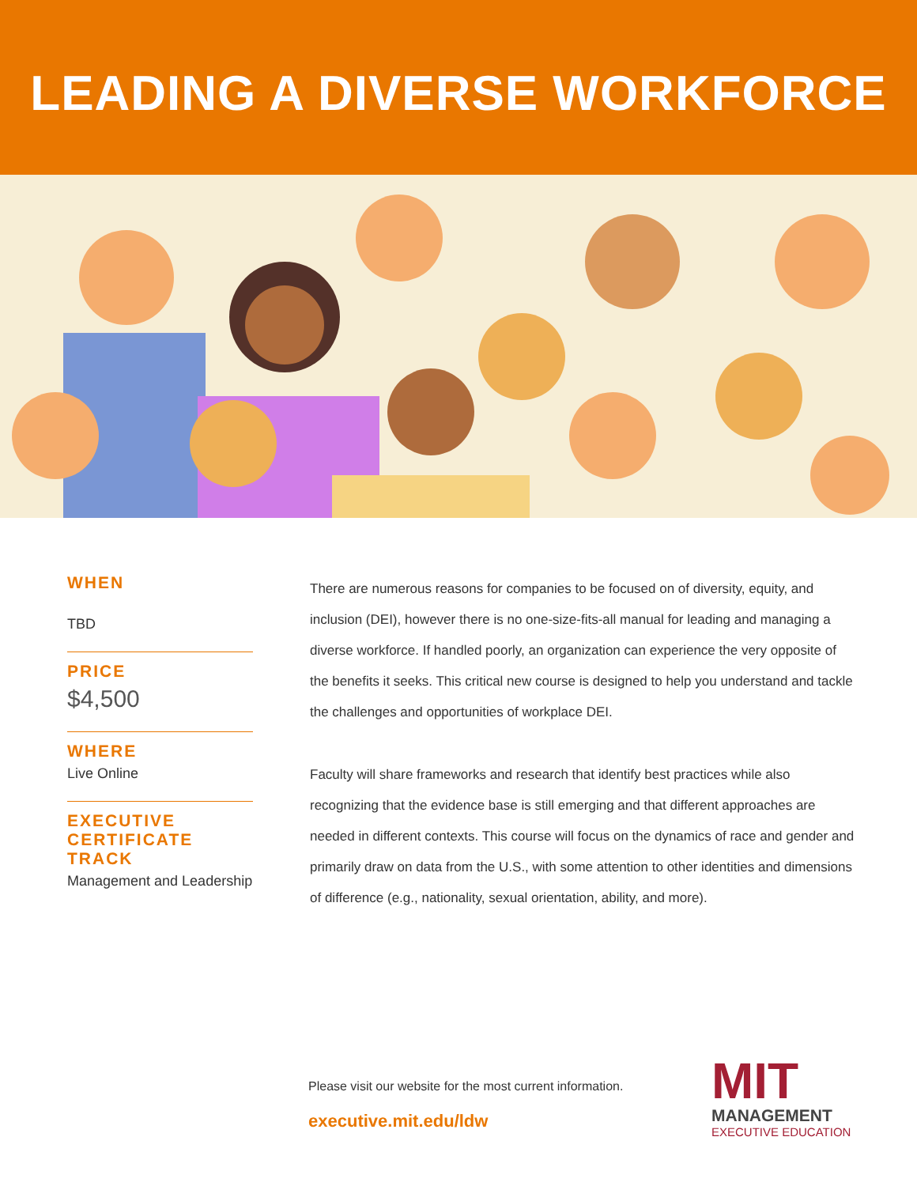LEADING A DIVERSE WORKFORCE
WHEN
TBD
PRICE
$4,500
WHERE
Live Online
EXECUTIVE
CERTIFICATE
TRACK
Management and Leadership
There are numerous reasons for companies to be focused on of diversity, equity, and inclusion (DEI), however there is no one-size-fits-all manual for leading and managing a diverse workforce. If handled poorly, an organization can experience the very opposite of the benefits it seeks. This critical new course is designed to help you understand and tackle the challenges and opportunities of workplace DEI.
Faculty will share frameworks and research that identify best practices while also recognizing that the evidence base is still emerging and that different approaches are needed in different contexts. This course will focus on the dynamics of race and gender and primarily draw on data from the U.S., with some attention to other identities and dimensions of difference (e.g., nationality, sexual orientation, ability, and more).
Please visit our website for the most current information.
executive.mit.edu/ldw
MIT
MANAGEMENT
EXECUTIVE EDUCATION